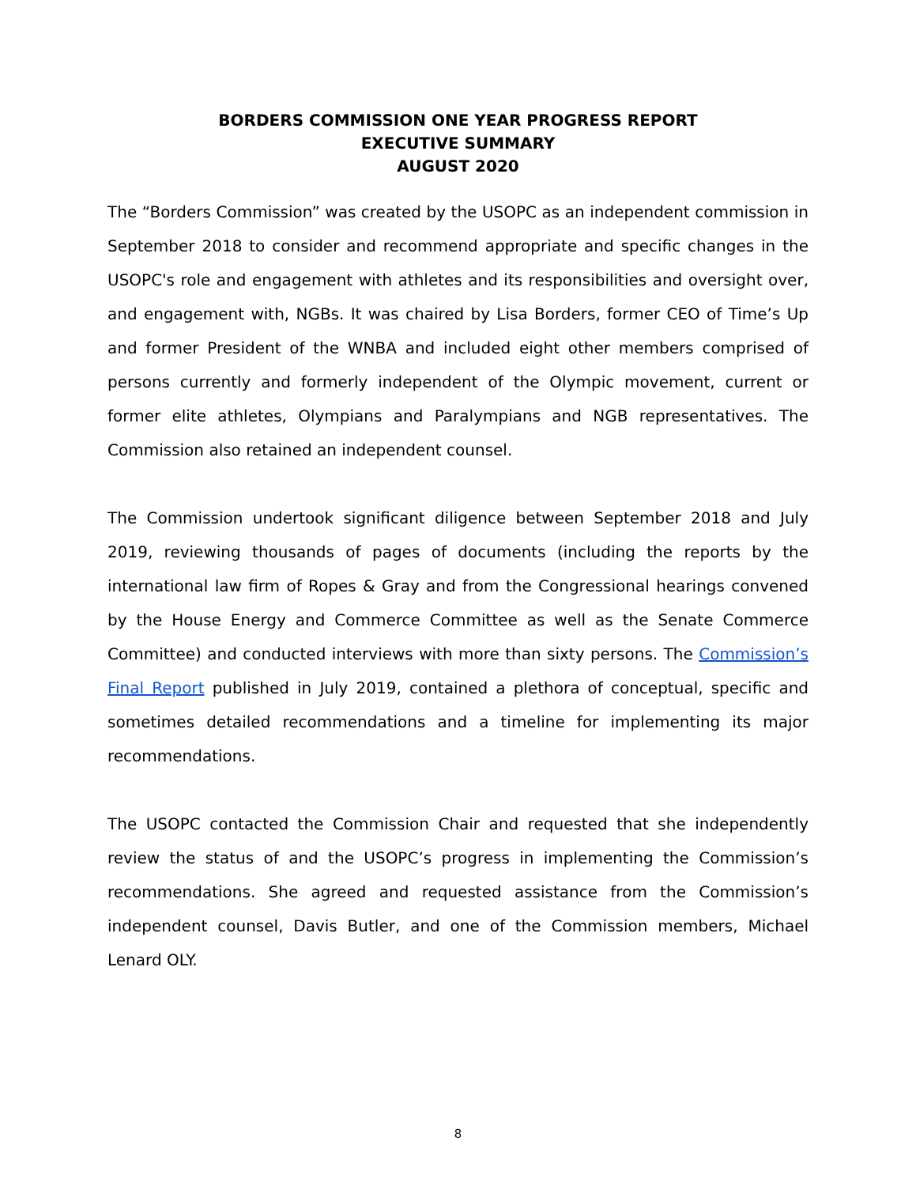BORDERS COMMISSION ONE YEAR PROGRESS REPORT
EXECUTIVE SUMMARY
AUGUST 2020
The “Borders Commission” was created by the USOPC as an independent commission in September 2018 to consider and recommend appropriate and specific changes in the USOPC's role and engagement with athletes and its responsibilities and oversight over, and engagement with, NGBs. It was chaired by Lisa Borders, former CEO of Time’s Up and former President of the WNBA and included eight other members comprised of persons currently and formerly independent of the Olympic movement, current or former elite athletes, Olympians and Paralympians and NGB representatives. The Commission also retained an independent counsel.
The Commission undertook significant diligence between September 2018 and July 2019, reviewing thousands of pages of documents (including the reports by the international law firm of Ropes & Gray and from the Congressional hearings convened by the House Energy and Commerce Committee as well as the Senate Commerce Committee) and conducted interviews with more than sixty persons. The Commission’s Final Report published in July 2019, contained a plethora of conceptual, specific and sometimes detailed recommendations and a timeline for implementing its major recommendations.
The USOPC contacted the Commission Chair and requested that she independently review the status of and the USOPC’s progress in implementing the Commission’s recommendations. She agreed and requested assistance from the Commission’s independent counsel, Davis Butler, and one of the Commission members, Michael Lenard OLY.
8